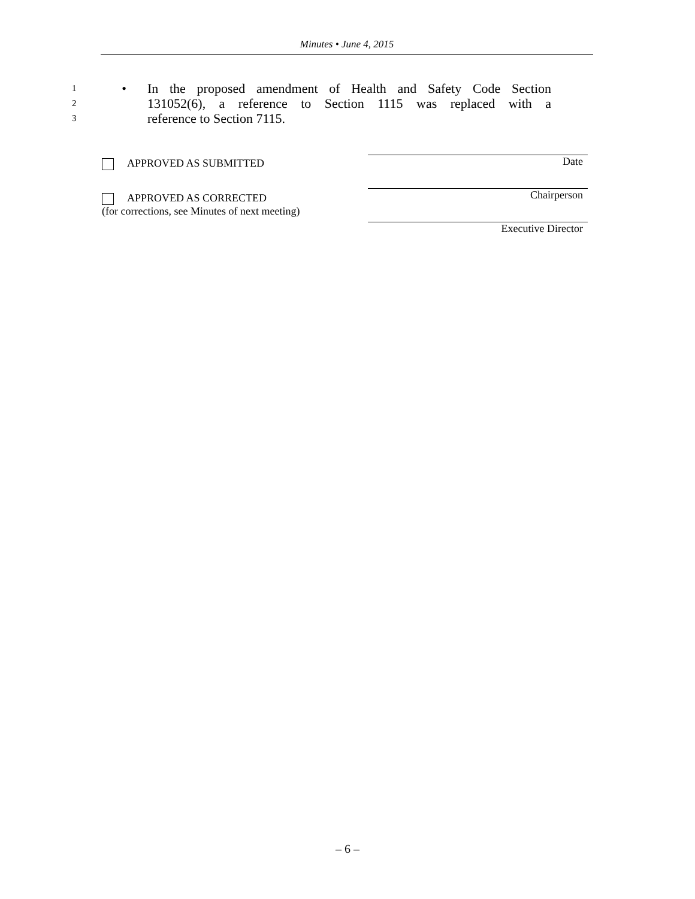Minutes • June 4, 2015
1 • In the proposed amendment of Health and Safety Code Section
2 131052(6), a reference to Section 1115 was replaced with a
3 reference to Section 7115.
APPROVED AS SUBMITTED
APPROVED AS CORRECTED
(for corrections, see Minutes of next meeting)
Date
Chairperson
Executive Director
– 6 –